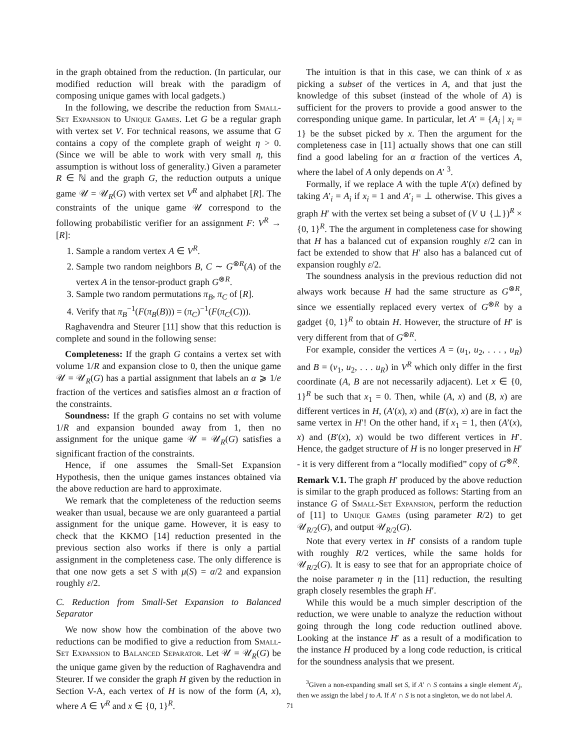in the graph obtained from the reduction. (In particular, our modified reduction will break with the paradigm of composing unique games with local gadgets.)
In the following, we describe the reduction from Small-Set Expansion to Unique Games. Let G be a regular graph with vertex set V. For technical reasons, we assume that G contains a copy of the complete graph of weight η > 0. (Since we will be able to work with very small η, this assumption is without loss of generality.) Given a parameter R ∈ ℕ and the graph G, the reduction outputs a unique game 𝒰 = 𝒰<sub>R</sub>(G) with vertex set V<sup>R</sup> and alphabet [R]. The constraints of the unique game 𝒰 correspond to the following probabilistic verifier for an assignment F: V<sup>R</sup> → [R]:
1. Sample a random vertex A ∈ V<sup>R</sup>.
2. Sample two random neighbors B, C ∼ G<sup>⊗R</sup>(A) of the vertex A in the tensor-product graph G<sup>⊗R</sup>.
3. Sample two random permutations π<sub>B</sub>, π<sub>C</sub> of [R].
4. Verify that π<sub>B</sub><sup>−1</sup>(F(π<sub>B</sub>(B))) = (π<sub>C</sub>)<sup>−1</sup>(F(π<sub>C</sub>(C))).
Raghavendra and Steurer [11] show that this reduction is complete and sound in the following sense:
Completeness: If the graph G contains a vertex set with volume 1/R and expansion close to 0, then the unique game 𝒰 = 𝒰<sub>R</sub>(G) has a partial assignment that labels an α ⩾ 1/e fraction of the vertices and satisfies almost an α fraction of the constraints.
Soundness: If the graph G contains no set with volume 1/R and expansion bounded away from 1, then no assignment for the unique game 𝒰 = 𝒰<sub>R</sub>(G) satisfies a significant fraction of the constraints.
Hence, if one assumes the Small-Set Expansion Hypothesis, then the unique games instances obtained via the above reduction are hard to approximate.
We remark that the completeness of the reduction seems weaker than usual, because we are only guaranteed a partial assignment for the unique game. However, it is easy to check that the KKMO [14] reduction presented in the previous section also works if there is only a partial assignment in the completeness case. The only difference is that one now gets a set S with μ(S) = α/2 and expansion roughly ε/2.
C. Reduction from Small-Set Expansion to Balanced Separator
We now show how the combination of the above two reductions can be modified to give a reduction from Small-Set Expansion to Balanced Separator. Let 𝒰 = 𝒰<sub>R</sub>(G) be the unique game given by the reduction of Raghavendra and Steurer. If we consider the graph H given by the reduction in Section V-A, each vertex of H is now of the form (A, x), where A ∈ V<sup>R</sup> and x ∈ {0, 1}<sup>R</sup>.
The intuition is that in this case, we can think of x as picking a subset of the vertices in A, and that just the knowledge of this subset (instead of the whole of A) is sufficient for the provers to provide a good answer to the corresponding unique game. In particular, let A′ = {A<sub>i</sub> | x<sub>i</sub> = 1} be the subset picked by x. Then the argument for the completeness case in [11] actually shows that one can still find a good labeling for an α fraction of the vertices A, where the label of A only depends on A′ <sup>3</sup>.
Formally, if we replace A with the tuple A′(x) defined by taking A′<sub>i</sub> = A<sub>i</sub> if x<sub>i</sub> = 1 and A′<sub>i</sub> = ⊥ otherwise. This gives a graph H′ with the vertex set being a subset of (V ∪ {⊥})<sup>R</sup> × {0, 1}<sup>R</sup>. The the argument in completeness case for showing that H has a balanced cut of expansion roughly ε/2 can in fact be extended to show that H′ also has a balanced cut of expansion roughly ε/2.
The soundness analysis in the previous reduction did not always work because H had the same structure as G<sup>⊗R</sup>, since we essentially replaced every vertex of G<sup>⊗R</sup> by a gadget {0, 1}<sup>R</sup> to obtain H. However, the structure of H′ is very different from that of G<sup>⊗R</sup>.
For example, consider the vertices A = (u<sub>1</sub>, u<sub>2</sub>, . . . , u<sub>R</sub>) and B = (v<sub>1</sub>, u<sub>2</sub>, . . . u<sub>R</sub>) in V<sup>R</sup> which only differ in the first coordinate (A, B are not necessarily adjacent). Let x ∈ {0, 1}<sup>R</sup> be such that x<sub>1</sub> = 0. Then, while (A, x) and (B, x) are different vertices in H, (A′(x), x) and (B′(x), x) are in fact the same vertex in H′! On the other hand, if x<sub>1</sub> = 1, then (A′(x), x) and (B′(x), x) would be two different vertices in H′. Hence, the gadget structure of H is no longer preserved in H′ - it is very different from a “locally modified” copy of G<sup>⊗R</sup>.
Remark V.1. The graph H′ produced by the above reduction is similar to the graph produced as follows: Starting from an instance G of Small-Set Expansion, perform the reduction of [11] to Unique Games (using parameter R/2) to get 𝒰<sub>R/2</sub>(G), and output 𝒰<sub>R/2</sub>(G).
Note that every vertex in H′ consists of a random tuple with roughly R/2 vertices, while the same holds for 𝒰<sub>R/2</sub>(G). It is easy to see that for an appropriate choice of the noise parameter η in the [11] reduction, the resulting graph closely resembles the graph H′.
While this would be a much simpler description of the reduction, we were unable to analyze the reduction without going through the long code reduction outlined above. Looking at the instance H′ as a result of a modification to the instance H produced by a long code reduction, is critical for the soundness analysis that we present.
<sup>3</sup> Given a non-expanding small set S, if A′ ∩ S contains a single element A′<sub>j</sub>, then we assign the label j to A. If A′ ∩ S is not a singleton, we do not label A.
71